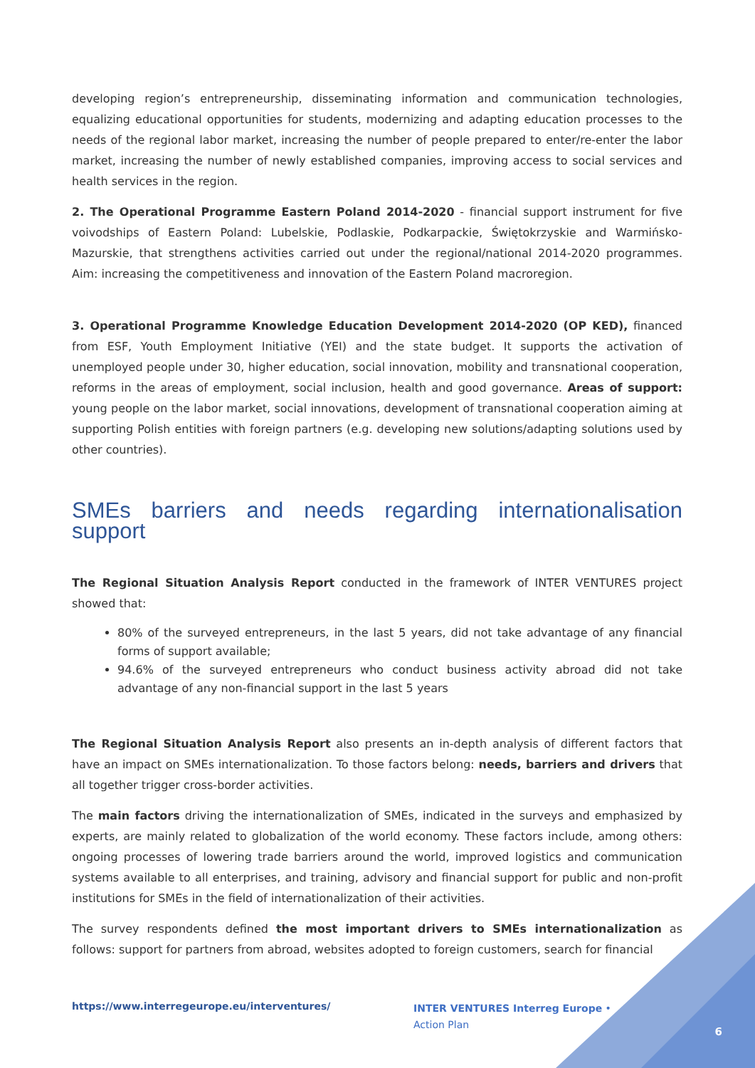developing region’s entrepreneurship, disseminating information and communication technologies, equalizing educational opportunities for students, modernizing and adapting education processes to the needs of the regional labor market, increasing the number of people prepared to enter/re-enter the labor market, increasing the number of newly established companies, improving access to social services and health services in the region.
2. The Operational Programme Eastern Poland 2014-2020 - financial support instrument for five voivodships of Eastern Poland: Lubelskie, Podlaskie, Podkarpackie, Świętokrzyskie and Warmińsko-Mazurskie, that strengthens activities carried out under the regional/national 2014-2020 programmes. Aim: increasing the competitiveness and innovation of the Eastern Poland macroregion.
3. Operational Programme Knowledge Education Development 2014-2020 (OP KED), financed from ESF, Youth Employment Initiative (YEI) and the state budget. It supports the activation of unemployed people under 30, higher education, social innovation, mobility and transnational cooperation, reforms in the areas of employment, social inclusion, health and good governance. Areas of support: young people on the labor market, social innovations, development of transnational cooperation aiming at supporting Polish entities with foreign partners (e.g. developing new solutions/adapting solutions used by other countries).
SMEs barriers and needs regarding internationalisation support
The Regional Situation Analysis Report conducted in the framework of INTER VENTURES project showed that:
80% of the surveyed entrepreneurs, in the last 5 years, did not take advantage of any financial forms of support available;
94.6% of the surveyed entrepreneurs who conduct business activity abroad did not take advantage of any non-financial support in the last 5 years
The Regional Situation Analysis Report also presents an in-depth analysis of different factors that have an impact on SMEs internationalization. To those factors belong: needs, barriers and drivers that all together trigger cross-border activities.
The main factors driving the internationalization of SMEs, indicated in the surveys and emphasized by experts, are mainly related to globalization of the world economy. These factors include, among others: ongoing processes of lowering trade barriers around the world, improved logistics and communication systems available to all enterprises, and training, advisory and financial support for public and non-profit institutions for SMEs in the field of internationalization of their activities.
The survey respondents defined the most important drivers to SMEs internationalization as follows: support for partners from abroad, websites adopted to foreign customers, search for financial
https://www.interregeurope.eu/interventures/ INTER VENTURES Interreg Europe • Action Plan
6